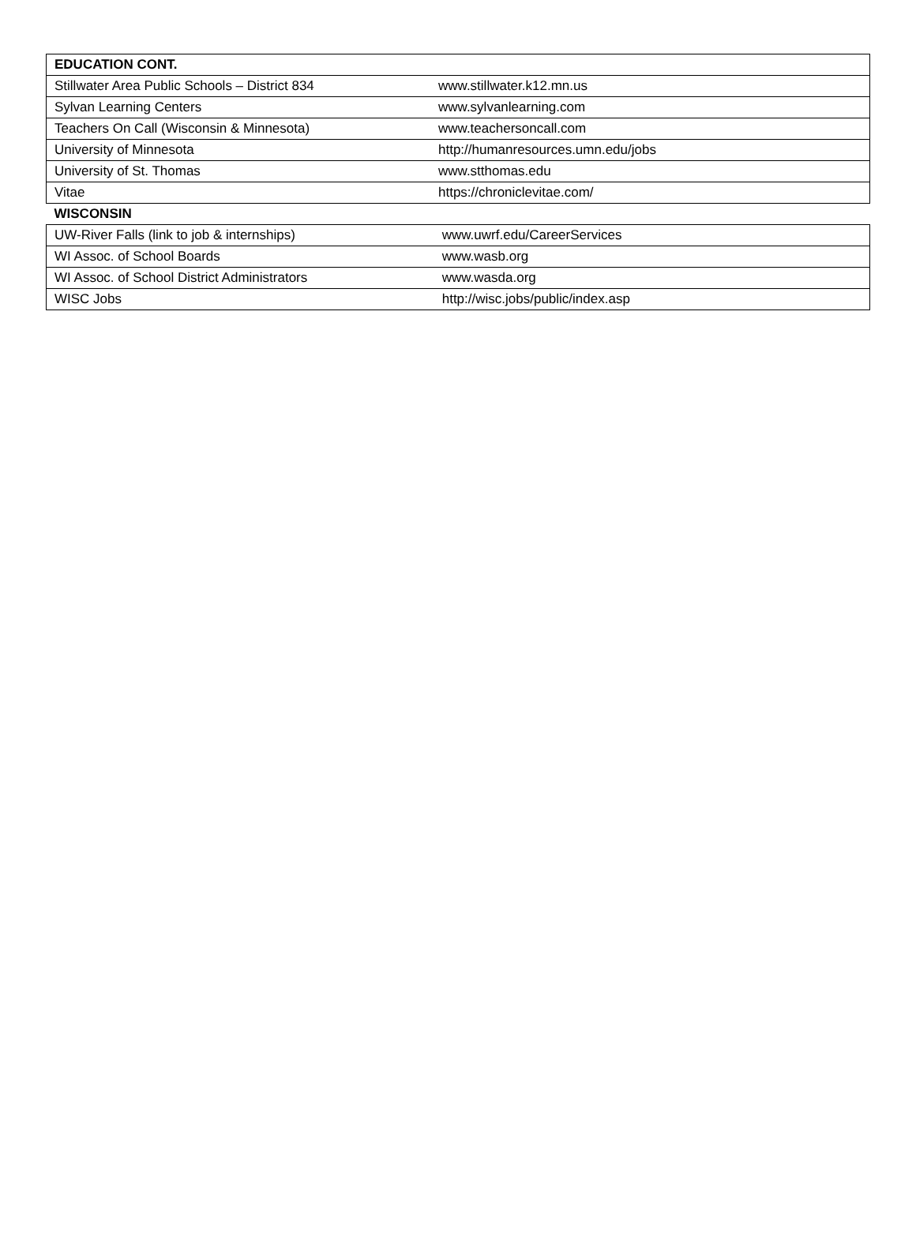| EDUCATION CONT. | |
| --- | --- |
| Stillwater Area Public Schools – District 834 | www.stillwater.k12.mn.us |
| Sylvan Learning Centers | www.sylvanlearning.com |
| Teachers On Call (Wisconsin & Minnesota) | www.teachersoncall.com |
| University of Minnesota | http://humanresources.umn.edu/jobs |
| University of St. Thomas | www.stthomas.edu |
| Vitae | https://chroniclevitae.com/ |
| WISCONSIN | |
| UW-River Falls (link to job & internships) | www.uwrf.edu/CareerServices |
| WI Assoc. of School Boards | www.wasb.org |
| WI Assoc. of School District Administrators | www.wasda.org |
| WISC Jobs | http://wisc.jobs/public/index.asp |